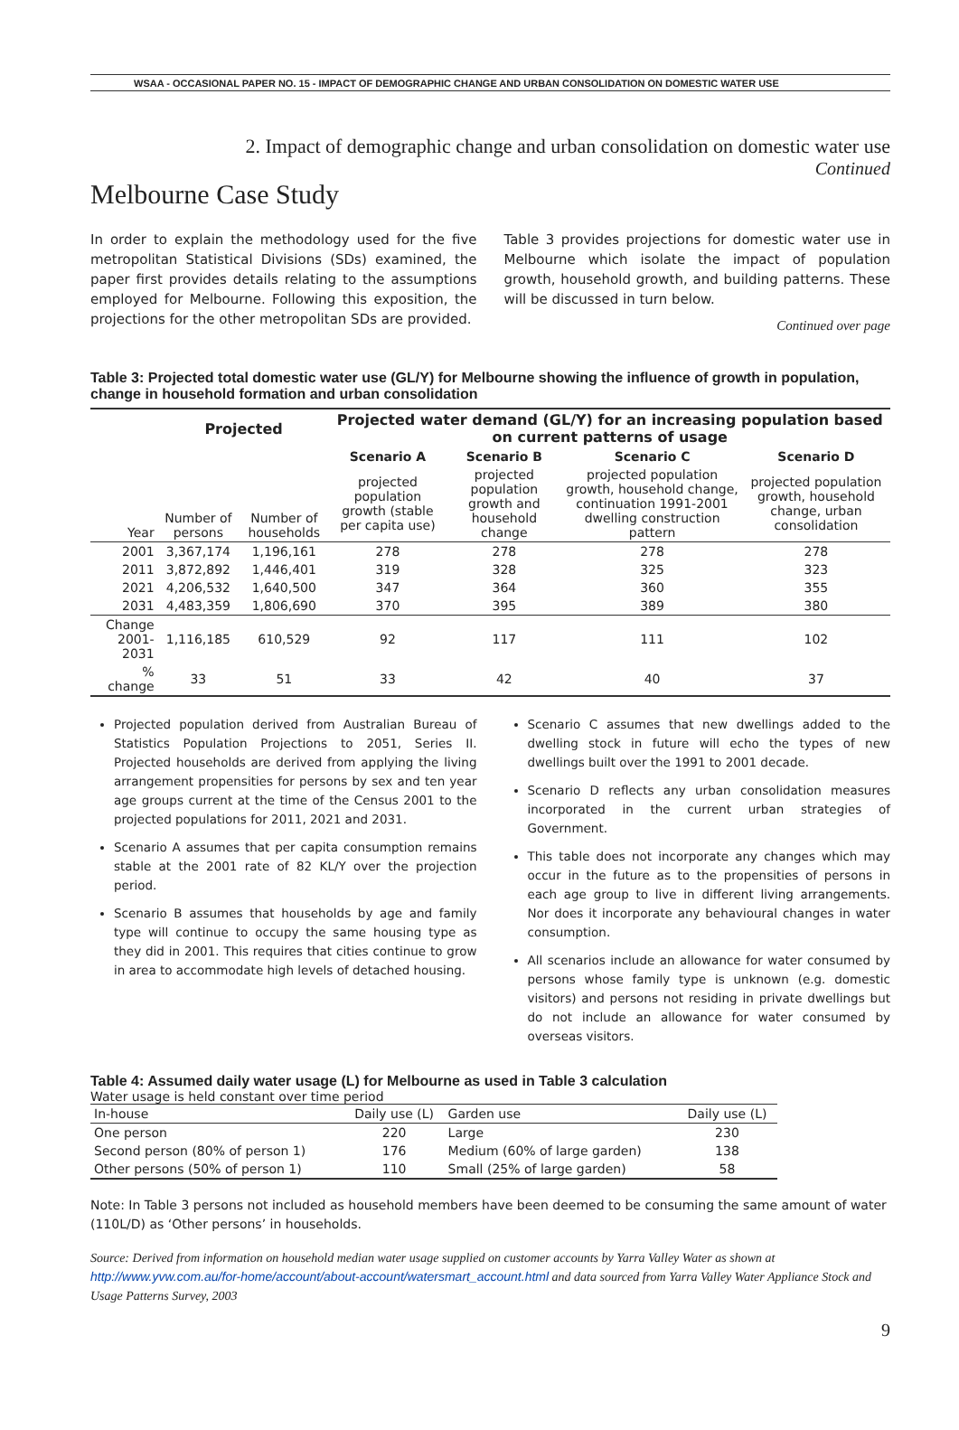WSAA - OCCASIONAL PAPER NO. 15 - IMPACT OF DEMOGRAPHIC CHANGE AND URBAN CONSOLIDATION ON DOMESTIC WATER USE
2. Impact of demographic change and urban consolidation on domestic water use
Continued
Melbourne Case Study
In order to explain the methodology used for the five metropolitan Statistical Divisions (SDs) examined, the paper first provides details relating to the assumptions employed for Melbourne. Following this exposition, the projections for the other metropolitan SDs are provided.
Table 3 provides projections for domestic water use in Melbourne which isolate the impact of population growth, household growth, and building patterns. These will be discussed in turn below.
Continued over page
Table 3: Projected total domestic water use (GL/Y) for Melbourne showing the influence of growth in population, change in household formation and urban consolidation
| | Projected | | Projected water demand (GL/Y) for an increasing population based on current patterns of usage | | | |
| --- | --- | --- | --- | --- | --- | --- |
| | | | Scenario A | Scenario B | Scenario C | Scenario D |
| Year | Number of persons | Number of households | projected population growth (stable per capita use) | projected population growth and household change | projected population growth, household change, continuation 1991-2001 dwelling construction pattern | projected population growth, household change, urban consolidation |
| 2001 | 3,367,174 | 1,196,161 | 278 | 278 | 278 | 278 |
| 2011 | 3,872,892 | 1,446,401 | 319 | 328 | 325 | 323 |
| 2021 | 4,206,532 | 1,640,500 | 347 | 364 | 360 | 355 |
| 2031 | 4,483,359 | 1,806,690 | 370 | 395 | 389 | 380 |
| Change 2001-2031 | 1,116,185 | 610,529 | 92 | 117 | 111 | 102 |
| % change | 33 | 51 | 33 | 42 | 40 | 37 |
Projected population derived from Australian Bureau of Statistics Population Projections to 2051, Series II. Projected households are derived from applying the living arrangement propensities for persons by sex and ten year age groups current at the time of the Census 2001 to the projected populations for 2011, 2021 and 2031.
Scenario A assumes that per capita consumption remains stable at the 2001 rate of 82 KL/Y over the projection period.
Scenario B assumes that households by age and family type will continue to occupy the same housing type as they did in 2001. This requires that cities continue to grow in area to accommodate high levels of detached housing.
Scenario C assumes that new dwellings added to the dwelling stock in future will echo the types of new dwellings built over the 1991 to 2001 decade.
Scenario D reflects any urban consolidation measures incorporated in the current urban strategies of Government.
This table does not incorporate any changes which may occur in the future as to the propensities of persons in each age group to live in different living arrangements. Nor does it incorporate any behavioural changes in water consumption.
All scenarios include an allowance for water consumed by persons whose family type is unknown (e.g. domestic visitors) and persons not residing in private dwellings but do not include an allowance for water consumed by overseas visitors.
Table 4: Assumed daily water usage (L) for Melbourne as used in Table 3 calculation
Water usage is held constant over time period
| In-house | Daily use (L) | Garden use | Daily use (L) |
| One person | 220 | Large | 230 |
| Second person (80% of person 1) | 176 | Medium (60% of large garden) | 138 |
| Other persons (50% of person 1) | 110 | Small (25% of large garden) | 58 |
Note: In Table 3 persons not included as household members have been deemed to be consuming the same amount of water (110L/D) as ‘Other persons’ in households.
Source: Derived from information on household median water usage supplied on customer accounts by Yarra Valley Water as shown at http://www.yvw.com.au/for-home/account/about-account/watersmart_account.html and data sourced from Yarra Valley Water Appliance Stock and Usage Patterns Survey, 2003
9